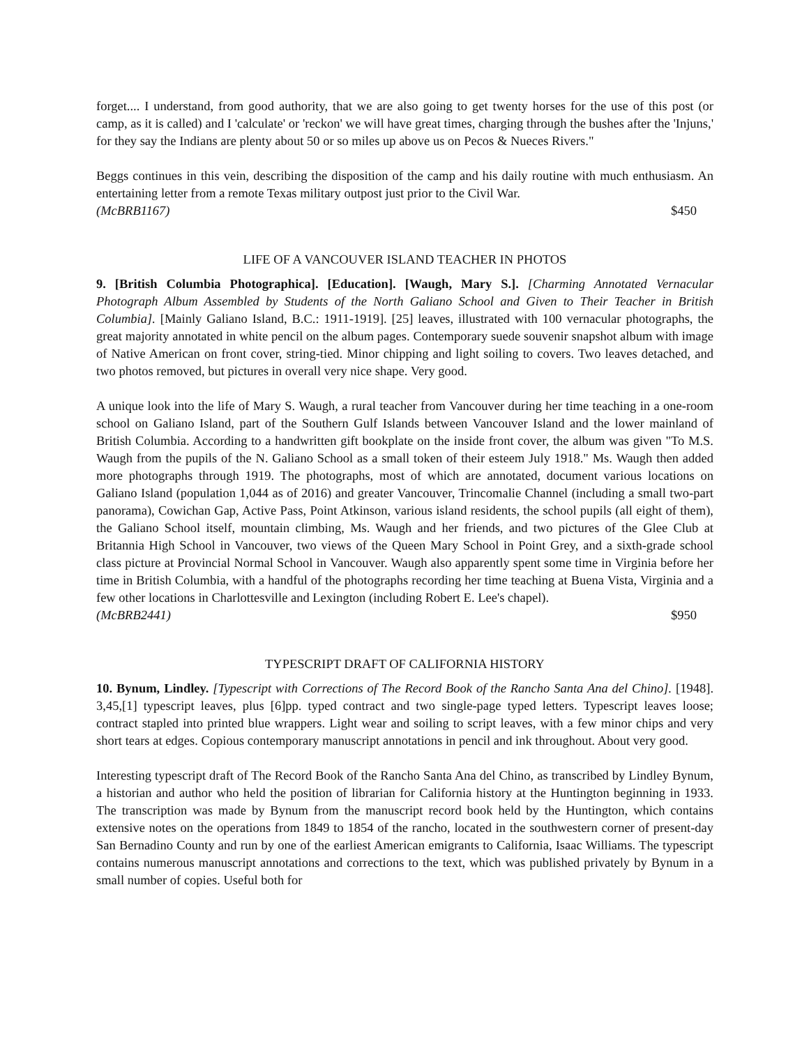forget.... I understand, from good authority, that we are also going to get twenty horses for the use of this post (or camp, as it is called) and I 'calculate' or 'reckon' we will have great times, charging through the bushes after the 'Injuns,' for they say the Indians are plenty about 50 or so miles up above us on Pecos & Nueces Rivers."
Beggs continues in this vein, describing the disposition of the camp and his daily routine with much enthusiasm. An entertaining letter from a remote Texas military outpost just prior to the Civil War.
(McBRB1167) $450
LIFE OF A VANCOUVER ISLAND TEACHER IN PHOTOS
9. [British Columbia Photographica]. [Education]. [Waugh, Mary S.]. [Charming Annotated Vernacular Photograph Album Assembled by Students of the North Galiano School and Given to Their Teacher in British Columbia]. [Mainly Galiano Island, B.C.: 1911-1919]. [25] leaves, illustrated with 100 vernacular photographs, the great majority annotated in white pencil on the album pages. Contemporary suede souvenir snapshot album with image of Native American on front cover, string-tied. Minor chipping and light soiling to covers. Two leaves detached, and two photos removed, but pictures in overall very nice shape. Very good.
A unique look into the life of Mary S. Waugh, a rural teacher from Vancouver during her time teaching in a one-room school on Galiano Island, part of the Southern Gulf Islands between Vancouver Island and the lower mainland of British Columbia. According to a handwritten gift bookplate on the inside front cover, the album was given "To M.S. Waugh from the pupils of the N. Galiano School as a small token of their esteem July 1918." Ms. Waugh then added more photographs through 1919. The photographs, most of which are annotated, document various locations on Galiano Island (population 1,044 as of 2016) and greater Vancouver, Trincomalie Channel (including a small two-part panorama), Cowichan Gap, Active Pass, Point Atkinson, various island residents, the school pupils (all eight of them), the Galiano School itself, mountain climbing, Ms. Waugh and her friends, and two pictures of the Glee Club at Britannia High School in Vancouver, two views of the Queen Mary School in Point Grey, and a sixth-grade school class picture at Provincial Normal School in Vancouver. Waugh also apparently spent some time in Virginia before her time in British Columbia, with a handful of the photographs recording her time teaching at Buena Vista, Virginia and a few other locations in Charlottesville and Lexington (including Robert E. Lee's chapel).
(McBRB2441) $950
TYPESCRIPT DRAFT OF CALIFORNIA HISTORY
10. Bynum, Lindley. [Typescript with Corrections of The Record Book of the Rancho Santa Ana del Chino]. [1948]. 3,45,[1] typescript leaves, plus [6]pp. typed contract and two single-page typed letters. Typescript leaves loose; contract stapled into printed blue wrappers. Light wear and soiling to script leaves, with a few minor chips and very short tears at edges. Copious contemporary manuscript annotations in pencil and ink throughout. About very good.
Interesting typescript draft of The Record Book of the Rancho Santa Ana del Chino, as transcribed by Lindley Bynum, a historian and author who held the position of librarian for California history at the Huntington beginning in 1933. The transcription was made by Bynum from the manuscript record book held by the Huntington, which contains extensive notes on the operations from 1849 to 1854 of the rancho, located in the southwestern corner of present-day San Bernadino County and run by one of the earliest American emigrants to California, Isaac Williams. The typescript contains numerous manuscript annotations and corrections to the text, which was published privately by Bynum in a small number of copies. Useful both for